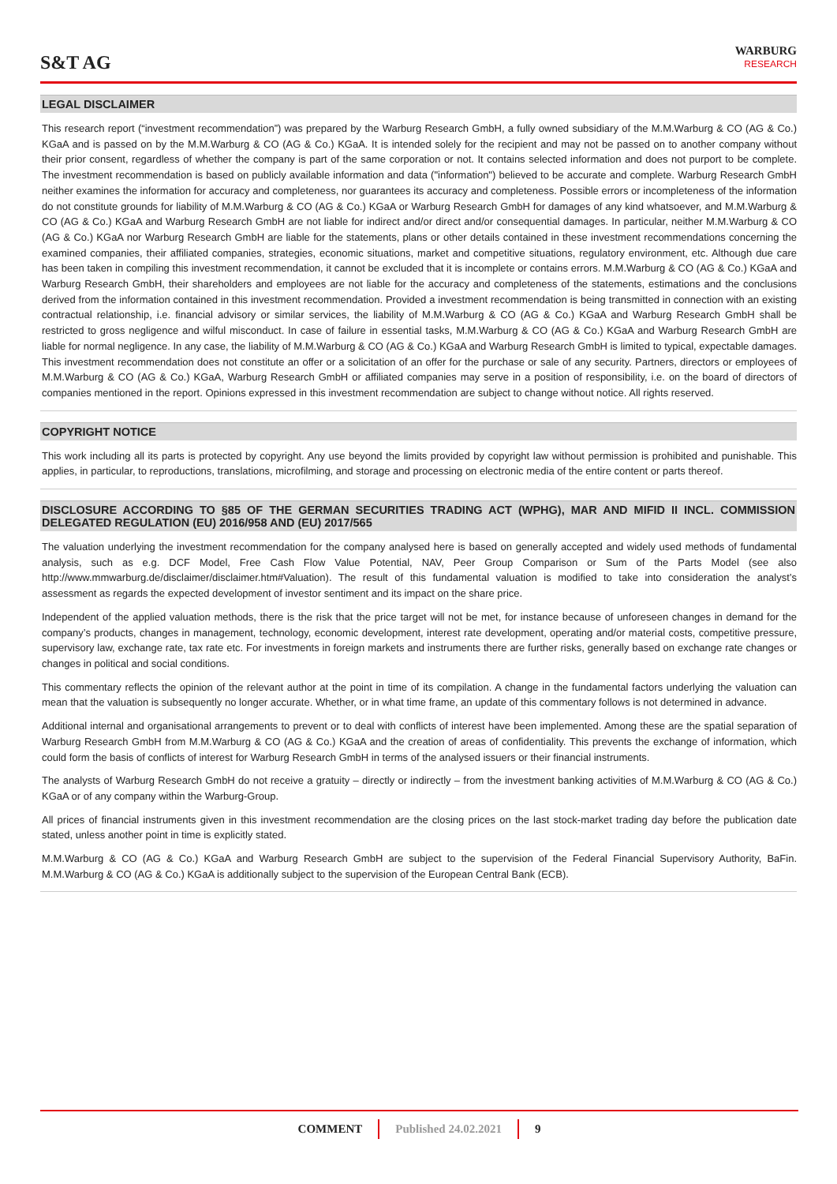S&T AG
WARBURG
RESEARCH
LEGAL DISCLAIMER
This research report (“investment recommendation”) was prepared by the Warburg Research GmbH, a fully owned subsidiary of the M.M.Warburg & CO (AG & Co.) KGaA and is passed on by the M.M.Warburg & CO (AG & Co.) KGaA. It is intended solely for the recipient and may not be passed on to another company without their prior consent, regardless of whether the company is part of the same corporation or not. It contains selected information and does not purport to be complete. The investment recommendation is based on publicly available information and data ("information") believed to be accurate and complete. Warburg Research GmbH neither examines the information for accuracy and completeness, nor guarantees its accuracy and completeness. Possible errors or incompleteness of the information do not constitute grounds for liability of M.M.Warburg & CO (AG & Co.) KGaA or Warburg Research GmbH for damages of any kind whatsoever, and M.M.Warburg & CO (AG & Co.) KGaA and Warburg Research GmbH are not liable for indirect and/or direct and/or consequential damages. In particular, neither M.M.Warburg & CO (AG & Co.) KGaA nor Warburg Research GmbH are liable for the statements, plans or other details contained in these investment recommendations concerning the examined companies, their affiliated companies, strategies, economic situations, market and competitive situations, regulatory environment, etc. Although due care has been taken in compiling this investment recommendation, it cannot be excluded that it is incomplete or contains errors. M.M.Warburg & CO (AG & Co.) KGaA and Warburg Research GmbH, their shareholders and employees are not liable for the accuracy and completeness of the statements, estimations and the conclusions derived from the information contained in this investment recommendation. Provided a investment recommendation is being transmitted in connection with an existing contractual relationship, i.e. financial advisory or similar services, the liability of M.M.Warburg & CO (AG & Co.) KGaA and Warburg Research GmbH shall be restricted to gross negligence and wilful misconduct. In case of failure in essential tasks, M.M.Warburg & CO (AG & Co.) KGaA and Warburg Research GmbH are liable for normal negligence. In any case, the liability of M.M.Warburg & CO (AG & Co.) KGaA and Warburg Research GmbH is limited to typical, expectable damages. This investment recommendation does not constitute an offer or a solicitation of an offer for the purchase or sale of any security. Partners, directors or employees of M.M.Warburg & CO (AG & Co.) KGaA, Warburg Research GmbH or affiliated companies may serve in a position of responsibility, i.e. on the board of directors of companies mentioned in the report. Opinions expressed in this investment recommendation are subject to change without notice. All rights reserved.
COPYRIGHT NOTICE
This work including all its parts is protected by copyright. Any use beyond the limits provided by copyright law without permission is prohibited and punishable. This applies, in particular, to reproductions, translations, microfilming, and storage and processing on electronic media of the entire content or parts thereof.
DISCLOSURE ACCORDING TO §85 OF THE GERMAN SECURITIES TRADING ACT (WPHG), MAR AND MIFID II INCL. COMMISSION DELEGATED REGULATION (EU) 2016/958 AND (EU) 2017/565
The valuation underlying the investment recommendation for the company analysed here is based on generally accepted and widely used methods of fundamental analysis, such as e.g. DCF Model, Free Cash Flow Value Potential, NAV, Peer Group Comparison or Sum of the Parts Model (see also http://www.mmwarburg.de/disclaimer/disclaimer.htm#Valuation). The result of this fundamental valuation is modified to take into consideration the analyst’s assessment as regards the expected development of investor sentiment and its impact on the share price.
Independent of the applied valuation methods, there is the risk that the price target will not be met, for instance because of unforeseen changes in demand for the company’s products, changes in management, technology, economic development, interest rate development, operating and/or material costs, competitive pressure, supervisory law, exchange rate, tax rate etc. For investments in foreign markets and instruments there are further risks, generally based on exchange rate changes or changes in political and social conditions.
This commentary reflects the opinion of the relevant author at the point in time of its compilation. A change in the fundamental factors underlying the valuation can mean that the valuation is subsequently no longer accurate. Whether, or in what time frame, an update of this commentary follows is not determined in advance.
Additional internal and organisational arrangements to prevent or to deal with conflicts of interest have been implemented. Among these are the spatial separation of Warburg Research GmbH from M.M.Warburg & CO (AG & Co.) KGaA and the creation of areas of confidentiality. This prevents the exchange of information, which could form the basis of conflicts of interest for Warburg Research GmbH in terms of the analysed issuers or their financial instruments.
The analysts of Warburg Research GmbH do not receive a gratuity – directly or indirectly – from the investment banking activities of M.M.Warburg & CO (AG & Co.) KGaA or of any company within the Warburg-Group.
All prices of financial instruments given in this investment recommendation are the closing prices on the last stock-market trading day before the publication date stated, unless another point in time is explicitly stated.
M.M.Warburg & CO (AG & Co.) KGaA and Warburg Research GmbH are subject to the supervision of the Federal Financial Supervisory Authority, BaFin. M.M.Warburg & CO (AG & Co.) KGaA is additionally subject to the supervision of the European Central Bank (ECB).
COMMENT Published 24.02.2021 9